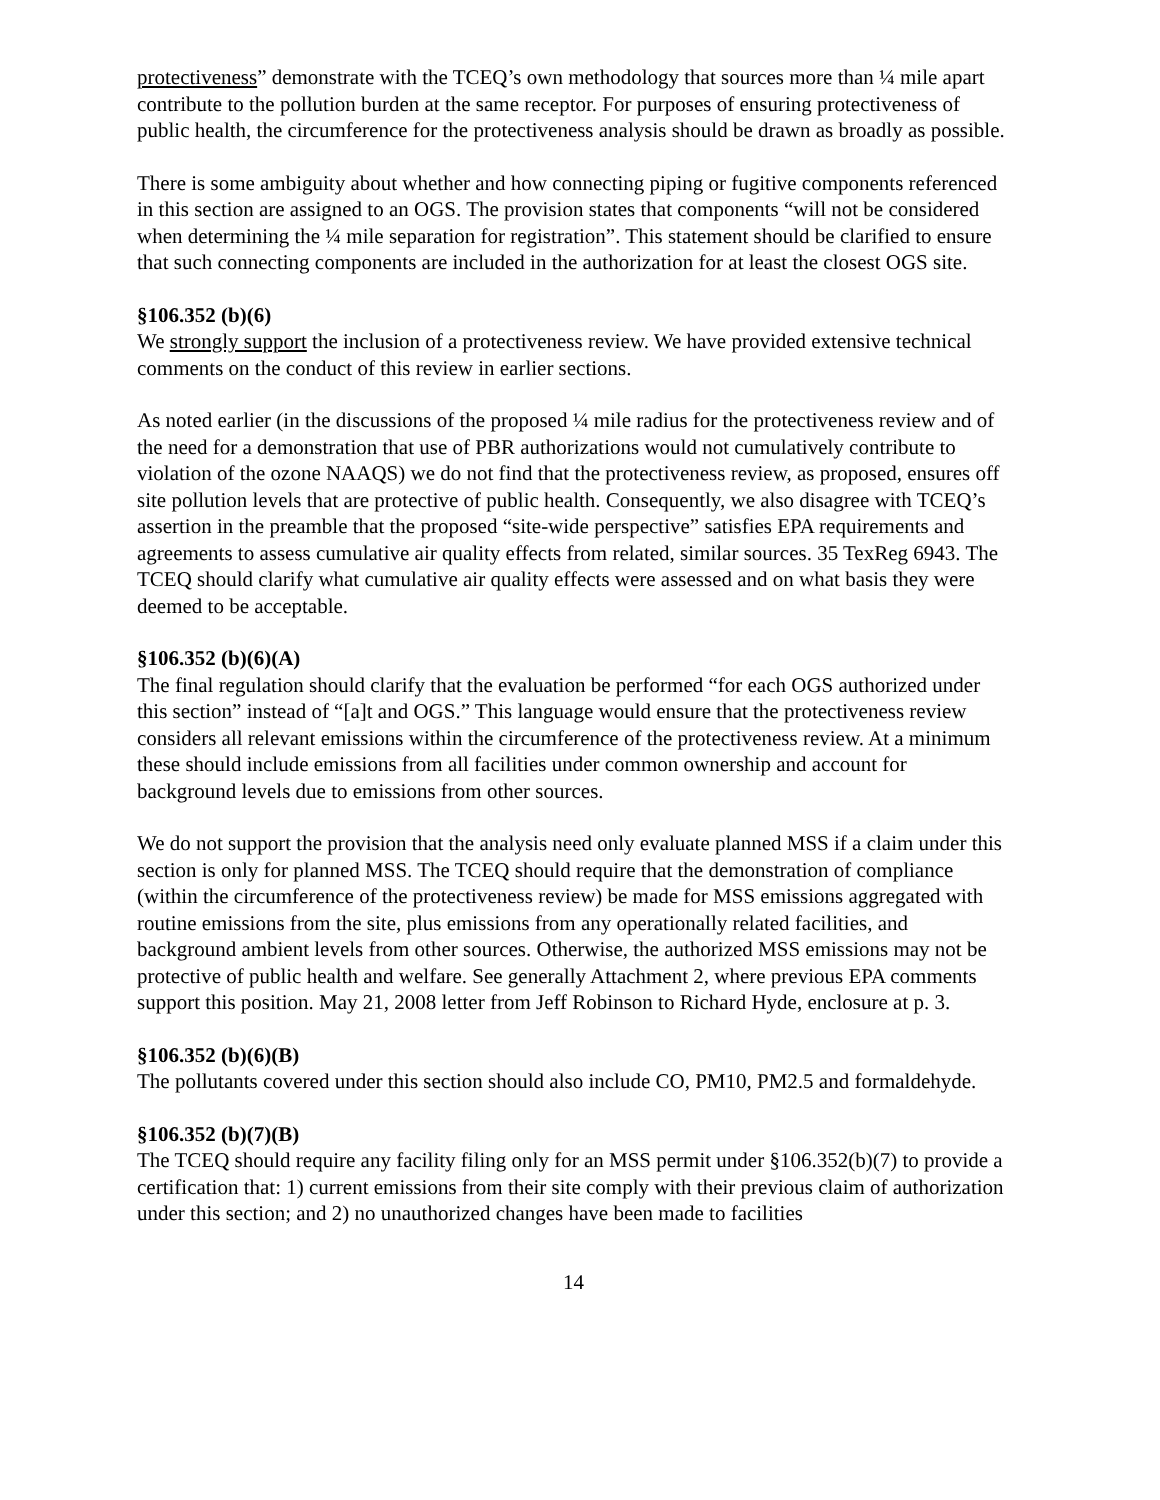protectiveness” demonstrate with the TCEQ’s own methodology that sources more than ¼ mile apart contribute to the pollution burden at the same receptor. For purposes of ensuring protectiveness of public health, the circumference for the protectiveness analysis should be drawn as broadly as possible.
There is some ambiguity about whether and how connecting piping or fugitive components referenced in this section are assigned to an OGS. The provision states that components “will not be considered when determining the ¼ mile separation for registration”. This statement should be clarified to ensure that such connecting components are included in the authorization for at least the closest OGS site.
§106.352 (b)(6)
We strongly support the inclusion of a protectiveness review. We have provided extensive technical comments on the conduct of this review in earlier sections.
As noted earlier (in the discussions of the proposed ¼ mile radius for the protectiveness review and of the need for a demonstration that use of PBR authorizations would not cumulatively contribute to violation of the ozone NAAQS) we do not find that the protectiveness review, as proposed, ensures off site pollution levels that are protective of public health. Consequently, we also disagree with TCEQ’s assertion in the preamble that the proposed “site-wide perspective” satisfies EPA requirements and agreements to assess cumulative air quality effects from related, similar sources. 35 TexReg 6943. The TCEQ should clarify what cumulative air quality effects were assessed and on what basis they were deemed to be acceptable.
§106.352 (b)(6)(A)
The final regulation should clarify that the evaluation be performed “for each OGS authorized under this section” instead of “[a]t and OGS.” This language would ensure that the protectiveness review considers all relevant emissions within the circumference of the protectiveness review. At a minimum these should include emissions from all facilities under common ownership and account for background levels due to emissions from other sources.
We do not support the provision that the analysis need only evaluate planned MSS if a claim under this section is only for planned MSS. The TCEQ should require that the demonstration of compliance (within the circumference of the protectiveness review) be made for MSS emissions aggregated with routine emissions from the site, plus emissions from any operationally related facilities, and background ambient levels from other sources. Otherwise, the authorized MSS emissions may not be protective of public health and welfare. See generally Attachment 2, where previous EPA comments support this position. May 21, 2008 letter from Jeff Robinson to Richard Hyde, enclosure at p. 3.
§106.352 (b)(6)(B)
The pollutants covered under this section should also include CO, PM10, PM2.5 and formaldehyde.
§106.352 (b)(7)(B)
The TCEQ should require any facility filing only for an MSS permit under §106.352(b)(7) to provide a certification that: 1) current emissions from their site comply with their previous claim of authorization under this section; and 2) no unauthorized changes have been made to facilities
14